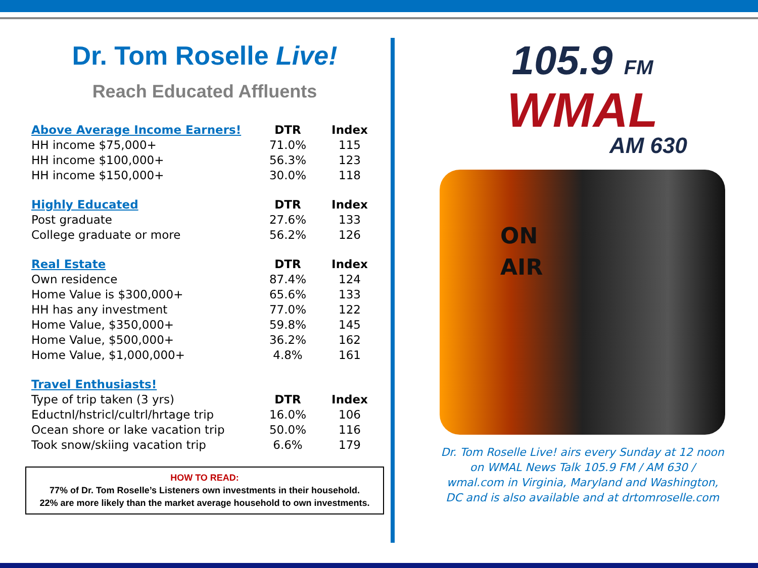Dr. Tom Roselle Live!
Reach Educated Affluents
| Above Average Income Earners! | DTR | Index |
| --- | --- | --- |
| HH income $75,000+ | 71.0% | 115 |
| HH income $100,000+ | 56.3% | 123 |
| HH income $150,000+ | 30.0% | 118 |
| Highly Educated | DTR | Index |
| --- | --- | --- |
| Post graduate | 27.6% | 133 |
| College graduate or more | 56.2% | 126 |
| Real Estate | DTR | Index |
| --- | --- | --- |
| Own residence | 87.4% | 124 |
| Home Value is $300,000+ | 65.6% | 133 |
| HH has any investment | 77.0% | 122 |
| Home Value, $350,000+ | 59.8% | 145 |
| Home Value, $500,000+ | 36.2% | 162 |
| Home Value, $1,000,000+ | 4.8% | 161 |
| Travel Enthusiasts! | | |
| --- | --- | --- |
| Type of trip taken (3 yrs) | DTR | Index |
| Eductnl/hstricl/cultrl/hrtage trip | 16.0% | 106 |
| Ocean shore or lake vacation trip | 50.0% | 116 |
| Took snow/skiing vacation trip | 6.6% | 179 |
HOW TO READ:
77% of Dr. Tom Roselle’s Listeners own investments in their household.
22% are more likely than the market average household to own investments.
105.9 FM
WMAL
AM 630
ON AIR
Dr. Tom Roselle Live! airs every Sunday at 12 noon on WMAL News Talk 105.9 FM / AM 630 / wmal.com in Virginia, Maryland and Washington, DC and is also available and at drtomroselle.com